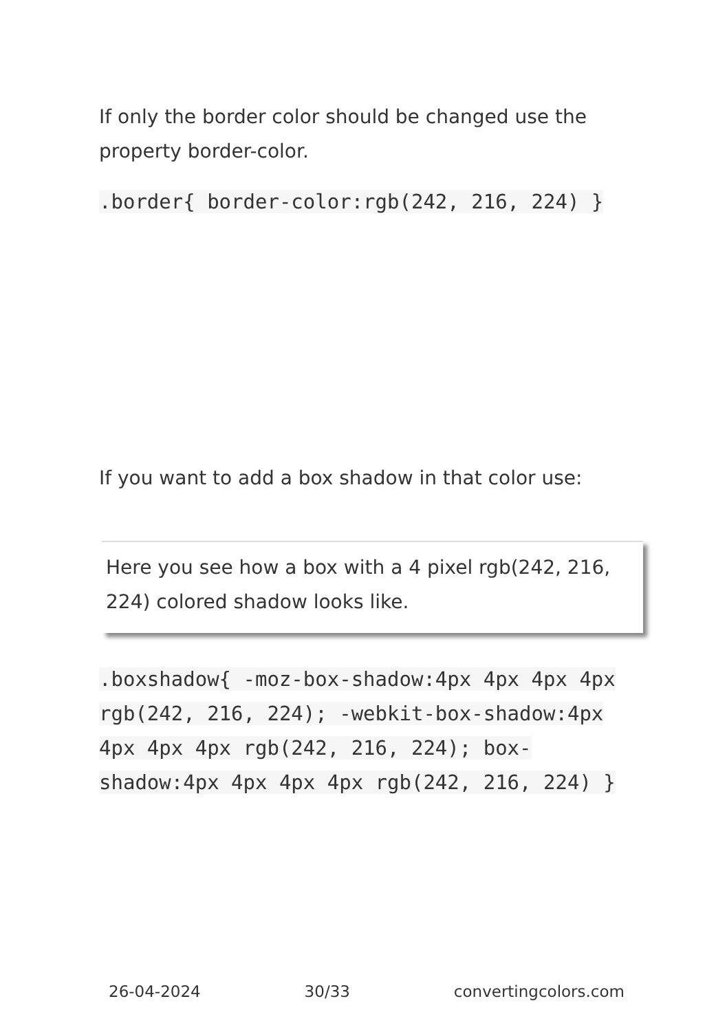If only the border color should be changed use the property border-color.
.border{ border-color:rgb(242, 216, 224) }
If you want to add a box shadow in that color use:
Here you see how a box with a 4 pixel rgb(242, 216, 224) colored shadow looks like.
.boxshadow{ -moz-box-shadow:4px 4px 4px 4px rgb(242, 216, 224); -webkit-box-shadow:4px 4px 4px 4px rgb(242, 216, 224); box-shadow:4px 4px 4px 4px rgb(242, 216, 224) }
26-04-2024 30/33 convertingcolors.com